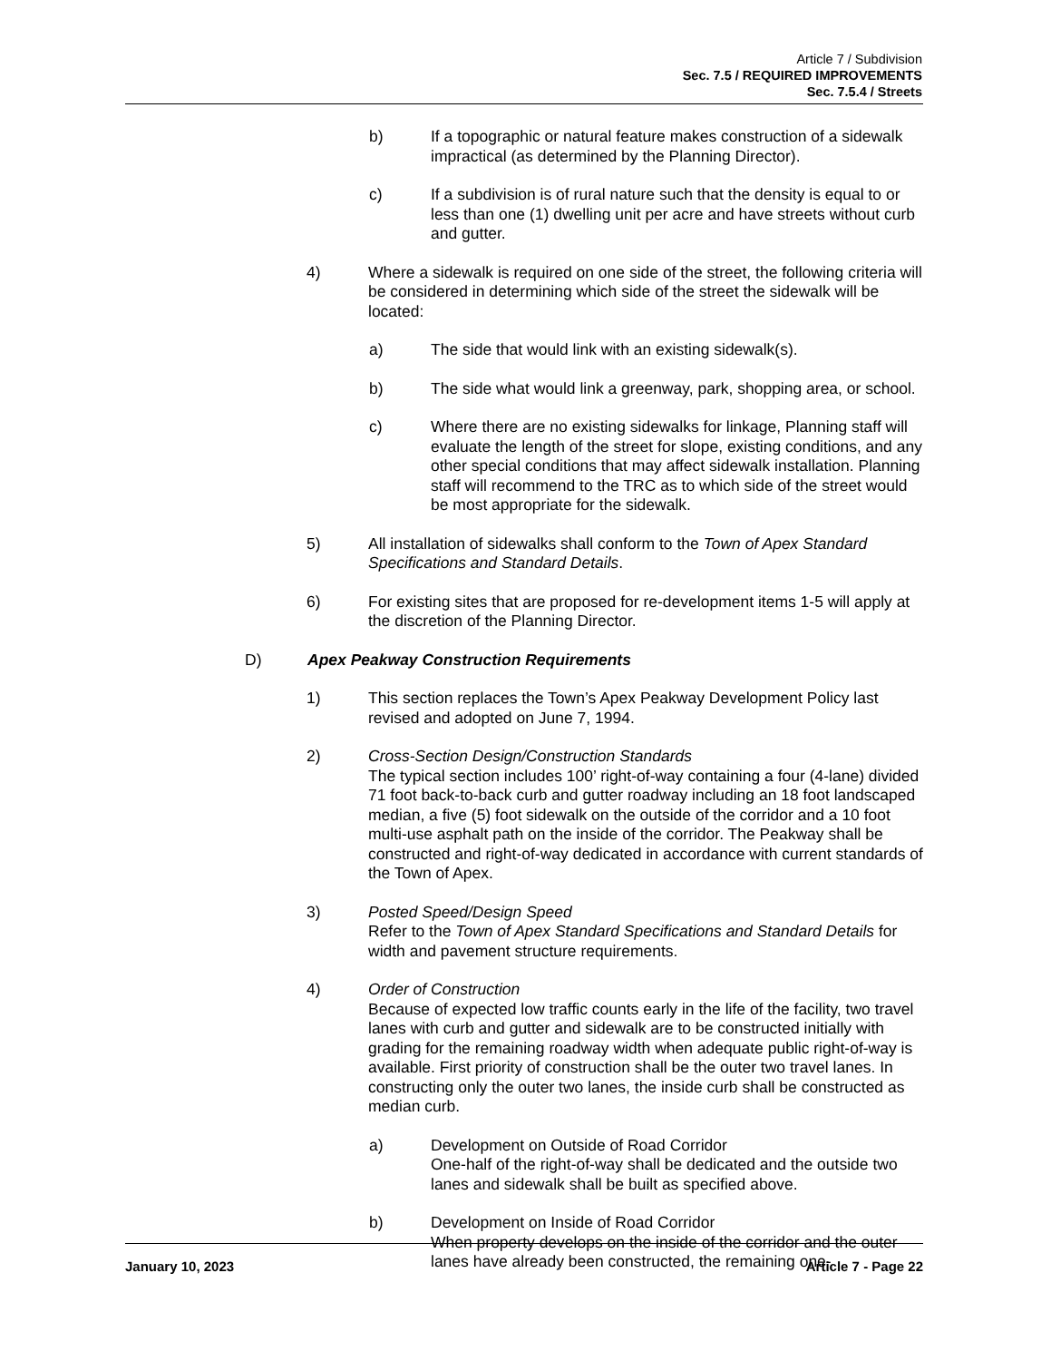Article 7 / Subdivision
Sec. 7.5 / REQUIRED IMPROVEMENTS
Sec. 7.5.4 / Streets
b) If a topographic or natural feature makes construction of a sidewalk impractical (as determined by the Planning Director).
c) If a subdivision is of rural nature such that the density is equal to or less than one (1) dwelling unit per acre and have streets without curb and gutter.
4) Where a sidewalk is required on one side of the street, the following criteria will be considered in determining which side of the street the sidewalk will be located:
a) The side that would link with an existing sidewalk(s).
b) The side what would link a greenway, park, shopping area, or school.
c) Where there are no existing sidewalks for linkage, Planning staff will evaluate the length of the street for slope, existing conditions, and any other special conditions that may affect sidewalk installation. Planning staff will recommend to the TRC as to which side of the street would be most appropriate for the sidewalk.
5) All installation of sidewalks shall conform to the Town of Apex Standard Specifications and Standard Details.
6) For existing sites that are proposed for re-development items 1-5 will apply at the discretion of the Planning Director.
D) Apex Peakway Construction Requirements
1) This section replaces the Town’s Apex Peakway Development Policy last revised and adopted on June 7, 1994.
2) Cross-Section Design/Construction Standards
The typical section includes 100’ right-of-way containing a four (4-lane) divided 71 foot back-to-back curb and gutter roadway including an 18 foot landscaped median, a five (5) foot sidewalk on the outside of the corridor and a 10 foot multi-use asphalt path on the inside of the corridor. The Peakway shall be constructed and right-of-way dedicated in accordance with current standards of the Town of Apex.
3) Posted Speed/Design Speed
Refer to the Town of Apex Standard Specifications and Standard Details for width and pavement structure requirements.
4) Order of Construction
Because of expected low traffic counts early in the life of the facility, two travel lanes with curb and gutter and sidewalk are to be constructed initially with grading for the remaining roadway width when adequate public right-of-way is available. First priority of construction shall be the outer two travel lanes. In constructing only the outer two lanes, the inside curb shall be constructed as median curb.
a) Development on Outside of Road Corridor
One-half of the right-of-way shall be dedicated and the outside two lanes and sidewalk shall be built as specified above.
b) Development on Inside of Road Corridor
When property develops on the inside of the corridor and the outer lanes have already been constructed, the remaining one-
January 10, 2023 Article 7 - Page 22